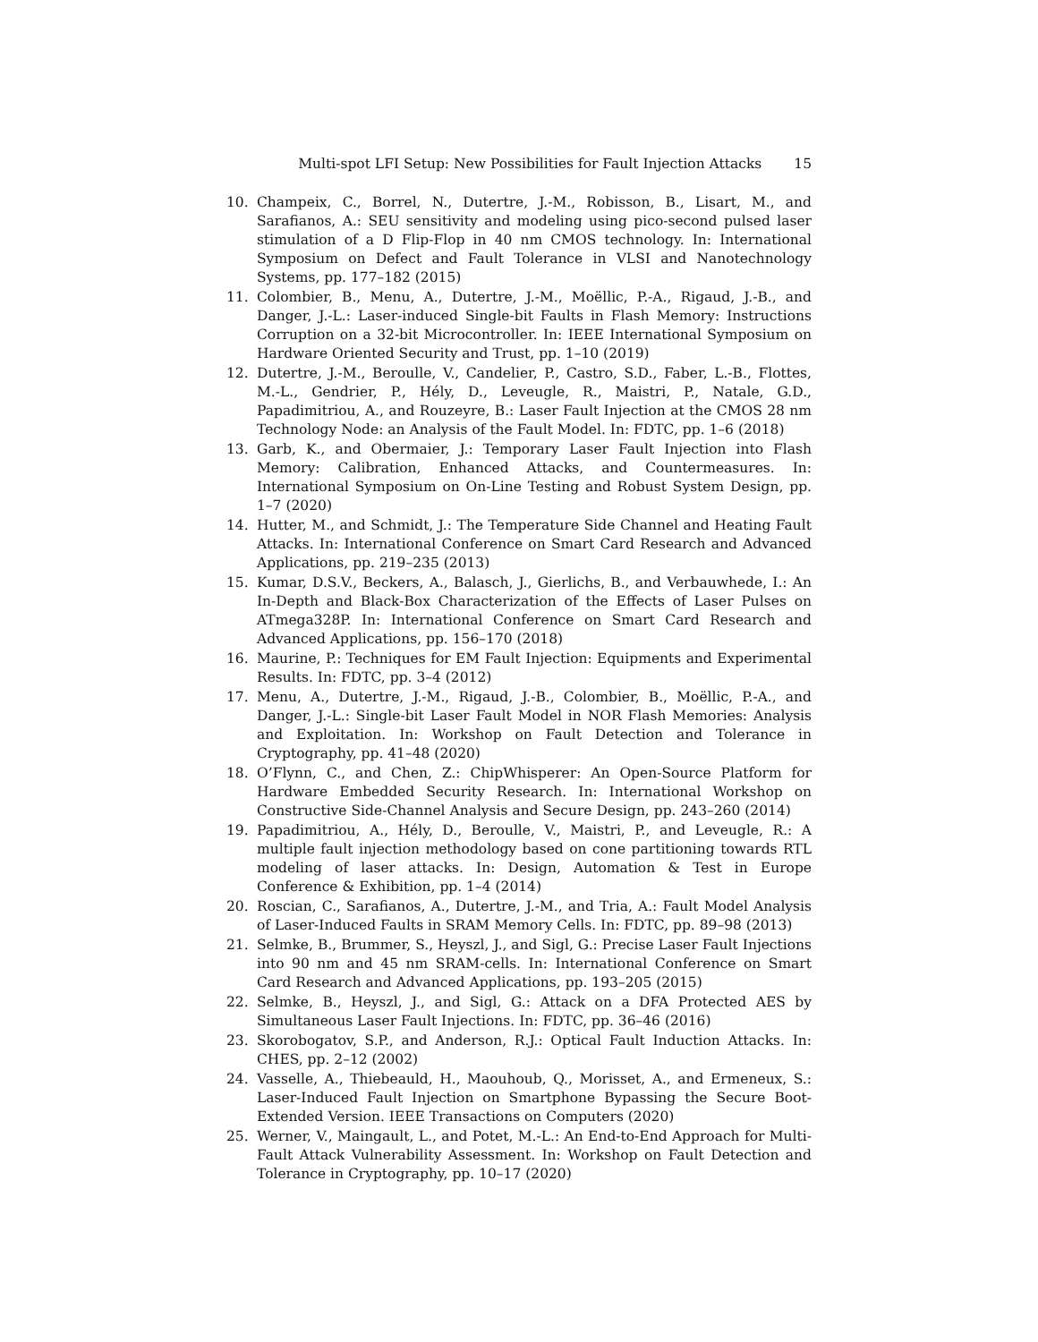Multi-spot LFI Setup: New Possibilities for Fault Injection Attacks 15
10. Champeix, C., Borrel, N., Dutertre, J.-M., Robisson, B., Lisart, M., and Sarafianos, A.: SEU sensitivity and modeling using pico-second pulsed laser stimulation of a D Flip-Flop in 40 nm CMOS technology. In: International Symposium on Defect and Fault Tolerance in VLSI and Nanotechnology Systems, pp. 177–182 (2015)
11. Colombier, B., Menu, A., Dutertre, J.-M., Moëllic, P.-A., Rigaud, J.-B., and Danger, J.-L.: Laser-induced Single-bit Faults in Flash Memory: Instructions Corruption on a 32-bit Microcontroller. In: IEEE International Symposium on Hardware Oriented Security and Trust, pp. 1–10 (2019)
12. Dutertre, J.-M., Beroulle, V., Candelier, P., Castro, S.D., Faber, L.-B., Flottes, M.-L., Gendrier, P., Hély, D., Leveugle, R., Maistri, P., Natale, G.D., Papadimitriou, A., and Rouzeyre, B.: Laser Fault Injection at the CMOS 28 nm Technology Node: an Analysis of the Fault Model. In: FDTC, pp. 1–6 (2018)
13. Garb, K., and Obermaier, J.: Temporary Laser Fault Injection into Flash Memory: Calibration, Enhanced Attacks, and Countermeasures. In: International Symposium on On-Line Testing and Robust System Design, pp. 1–7 (2020)
14. Hutter, M., and Schmidt, J.: The Temperature Side Channel and Heating Fault Attacks. In: International Conference on Smart Card Research and Advanced Applications, pp. 219–235 (2013)
15. Kumar, D.S.V., Beckers, A., Balasch, J., Gierlichs, B., and Verbauwhede, I.: An In-Depth and Black-Box Characterization of the Effects of Laser Pulses on ATmega328P. In: International Conference on Smart Card Research and Advanced Applications, pp. 156–170 (2018)
16. Maurine, P.: Techniques for EM Fault Injection: Equipments and Experimental Results. In: FDTC, pp. 3–4 (2012)
17. Menu, A., Dutertre, J.-M., Rigaud, J.-B., Colombier, B., Moëllic, P.-A., and Danger, J.-L.: Single-bit Laser Fault Model in NOR Flash Memories: Analysis and Exploitation. In: Workshop on Fault Detection and Tolerance in Cryptography, pp. 41–48 (2020)
18. O’Flynn, C., and Chen, Z.: ChipWhisperer: An Open-Source Platform for Hardware Embedded Security Research. In: International Workshop on Constructive Side-Channel Analysis and Secure Design, pp. 243–260 (2014)
19. Papadimitriou, A., Hély, D., Beroulle, V., Maistri, P., and Leveugle, R.: A multiple fault injection methodology based on cone partitioning towards RTL modeling of laser attacks. In: Design, Automation & Test in Europe Conference & Exhibition, pp. 1–4 (2014)
20. Roscian, C., Sarafianos, A., Dutertre, J.-M., and Tria, A.: Fault Model Analysis of Laser-Induced Faults in SRAM Memory Cells. In: FDTC, pp. 89–98 (2013)
21. Selmke, B., Brummer, S., Heyszl, J., and Sigl, G.: Precise Laser Fault Injections into 90 nm and 45 nm SRAM-cells. In: International Conference on Smart Card Research and Advanced Applications, pp. 193–205 (2015)
22. Selmke, B., Heyszl, J., and Sigl, G.: Attack on a DFA Protected AES by Simultaneous Laser Fault Injections. In: FDTC, pp. 36–46 (2016)
23. Skorobogatov, S.P., and Anderson, R.J.: Optical Fault Induction Attacks. In: CHES, pp. 2–12 (2002)
24. Vasselle, A., Thiebeauld, H., Maouhoub, Q., Morisset, A., and Ermeneux, S.: Laser-Induced Fault Injection on Smartphone Bypassing the Secure Boot-Extended Version. IEEE Transactions on Computers (2020)
25. Werner, V., Maingault, L., and Potet, M.-L.: An End-to-End Approach for Multi-Fault Attack Vulnerability Assessment. In: Workshop on Fault Detection and Tolerance in Cryptography, pp. 10–17 (2020)